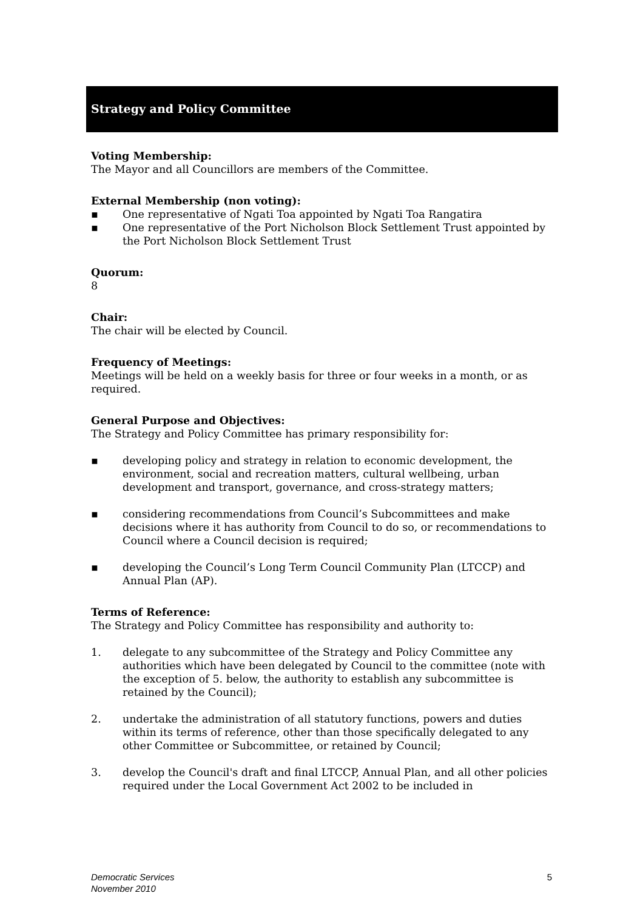Strategy and Policy Committee
Voting Membership:
The Mayor and all Councillors are members of the Committee.
External Membership (non voting):
▪ One representative of Ngati Toa appointed by Ngati Toa Rangatira
▪ One representative of the Port Nicholson Block Settlement Trust appointed by the Port Nicholson Block Settlement Trust
Quorum:
8
Chair:
The chair will be elected by Council.
Frequency of Meetings:
Meetings will be held on a weekly basis for three or four weeks in a month, or as required.
General Purpose and Objectives:
The Strategy and Policy Committee has primary responsibility for:
▪ developing policy and strategy in relation to economic development, the environment, social and recreation matters, cultural wellbeing, urban development and transport, governance, and cross-strategy matters;
▪ considering recommendations from Council’s Subcommittees and make decisions where it has authority from Council to do so, or recommendations to Council where a Council decision is required;
▪ developing the Council’s Long Term Council Community Plan (LTCCP) and Annual Plan (AP).
Terms of Reference:
The Strategy and Policy Committee has responsibility and authority to:
1. delegate to any subcommittee of the Strategy and Policy Committee any authorities which have been delegated by Council to the committee (note with the exception of 5. below, the authority to establish any subcommittee is retained by the Council);
2. undertake the administration of all statutory functions, powers and duties within its terms of reference, other than those specifically delegated to any other Committee or Subcommittee, or retained by Council;
3. develop the Council's draft and final LTCCP, Annual Plan, and all other policies required under the Local Government Act 2002 to be included in
Democratic Services
November 2010
5